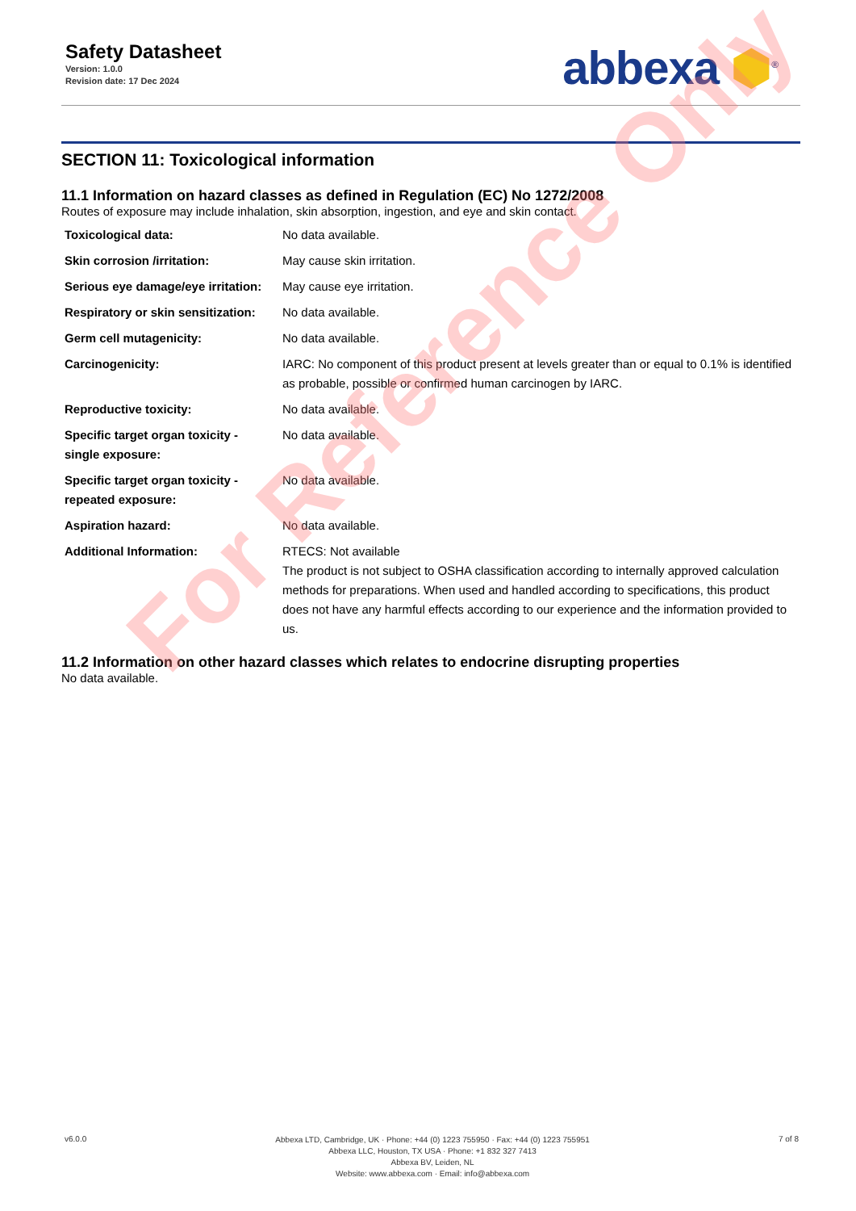Safety Datasheet
Version: 1.0.0
Revision date: 17 Dec 2024
abbexa ⬢<sup>®</sup>
SECTION 11: Toxicological information
11.1 Information on hazard classes as defined in Regulation (EC) No 1272/2008
Routes of exposure may include inhalation, skin absorption, ingestion, and eye and skin contact.
| Toxicological data: | No data available. |
| Skin corrosion /irritation: | May cause skin irritation. |
| Serious eye damage/eye irritation: | May cause eye irritation. |
| Respiratory or skin sensitization: | No data available. |
| Germ cell mutagenicity: | No data available. |
| Carcinogenicity: | IARC: No component of this product present at levels greater than or equal to 0.1% is identified as probable, possible or confirmed human carcinogen by IARC. |
| Reproductive toxicity: | No data available. |
| Specific target organ toxicity - single exposure: | No data available. |
| Specific target organ toxicity - repeated exposure: | No data available. |
| Aspiration hazard: | No data available. |
| Additional Information: | RTECS: Not available The product is not subject to OSHA classification according to internally approved calculation methods for preparations. When used and handled according to specifications, this product does not have any harmful effects according to our experience and the information provided to us. |
11.2 Information on other hazard classes which relates to endocrine disrupting properties
No data available.
For Reference Only
v6.0.0
Abbexa LTD, Cambridge, UK · Phone: +44 (0) 1223 755950 · Fax: +44 (0) 1223 755951
Abbexa LLC, Houston, TX USA · Phone: +1 832 327 7413
Abbexa BV, Leiden, NL
Website: www.abbexa.com · Email: info@abbexa.com
7 of 8